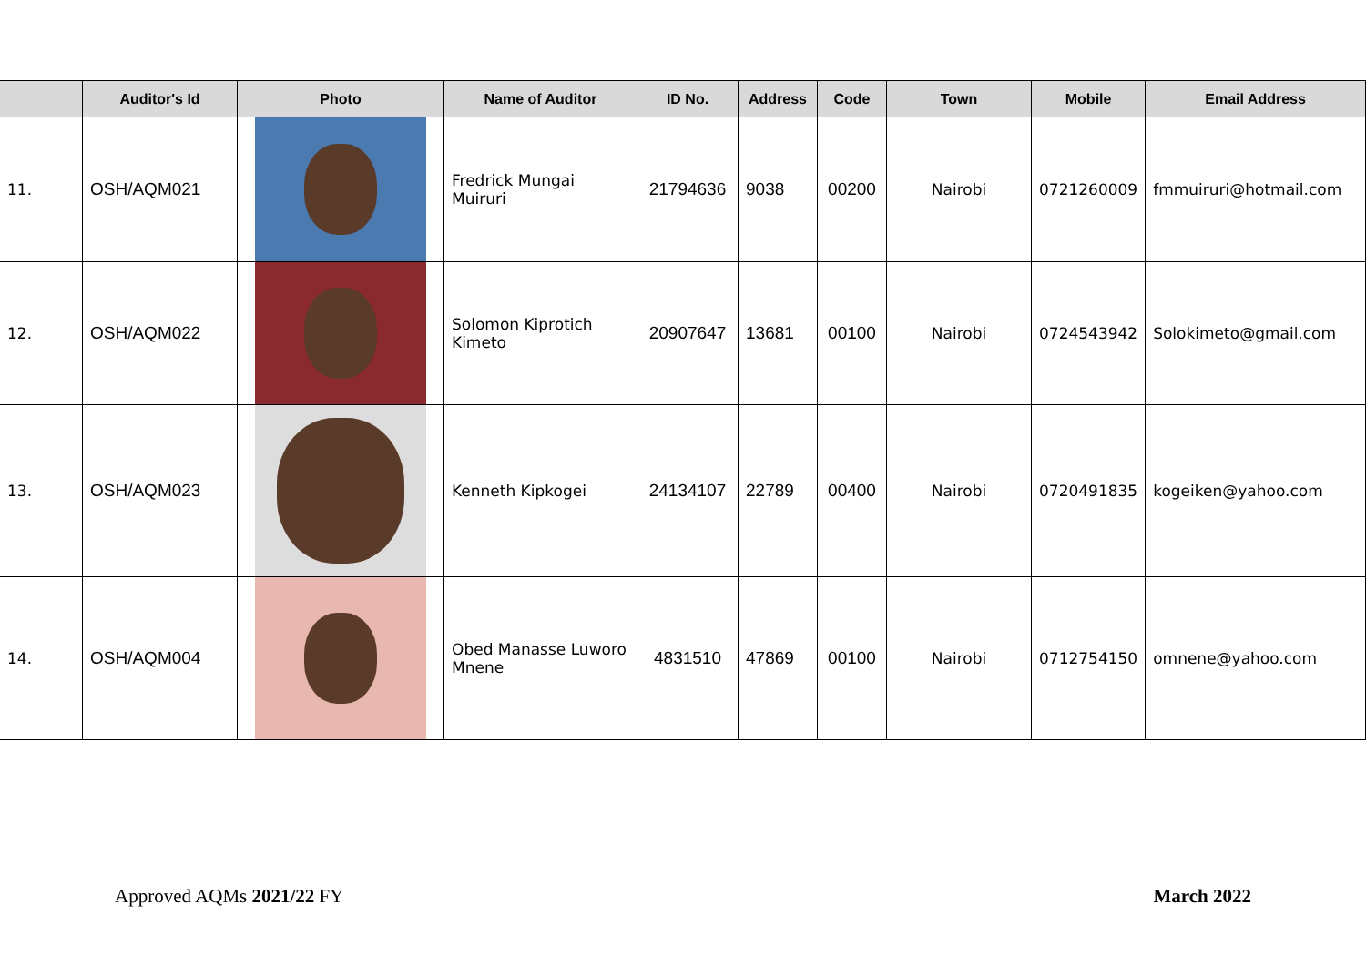| | Auditor's Id | Photo | Name of Auditor | ID No. | Address | Code | Town | Mobile | Email Address |
| --- | --- | --- | --- | --- | --- | --- | --- | --- | --- |
| 11. | OSH/AQM021 | | Fredrick Mungai Muiruri | 21794636 | 9038 | 00200 | Nairobi | 0721260009 | fmmuiruri@hotmail.com |
| 12. | OSH/AQM022 | | Solomon Kiprotich Kimeto | 20907647 | 13681 | 00100 | Nairobi | 0724543942 | Solokimeto@gmail.com |
| 13. | OSH/AQM023 | | Kenneth Kipkogei | 24134107 | 22789 | 00400 | Nairobi | 0720491835 | kogeiken@yahoo.com |
| 14. | OSH/AQM004 | | Obed Manasse Luworo Mnene | 4831510 | 47869 | 00100 | Nairobi | 0712754150 | omnene@yahoo.com |
Approved AQMs 2021/22 FY March 2022